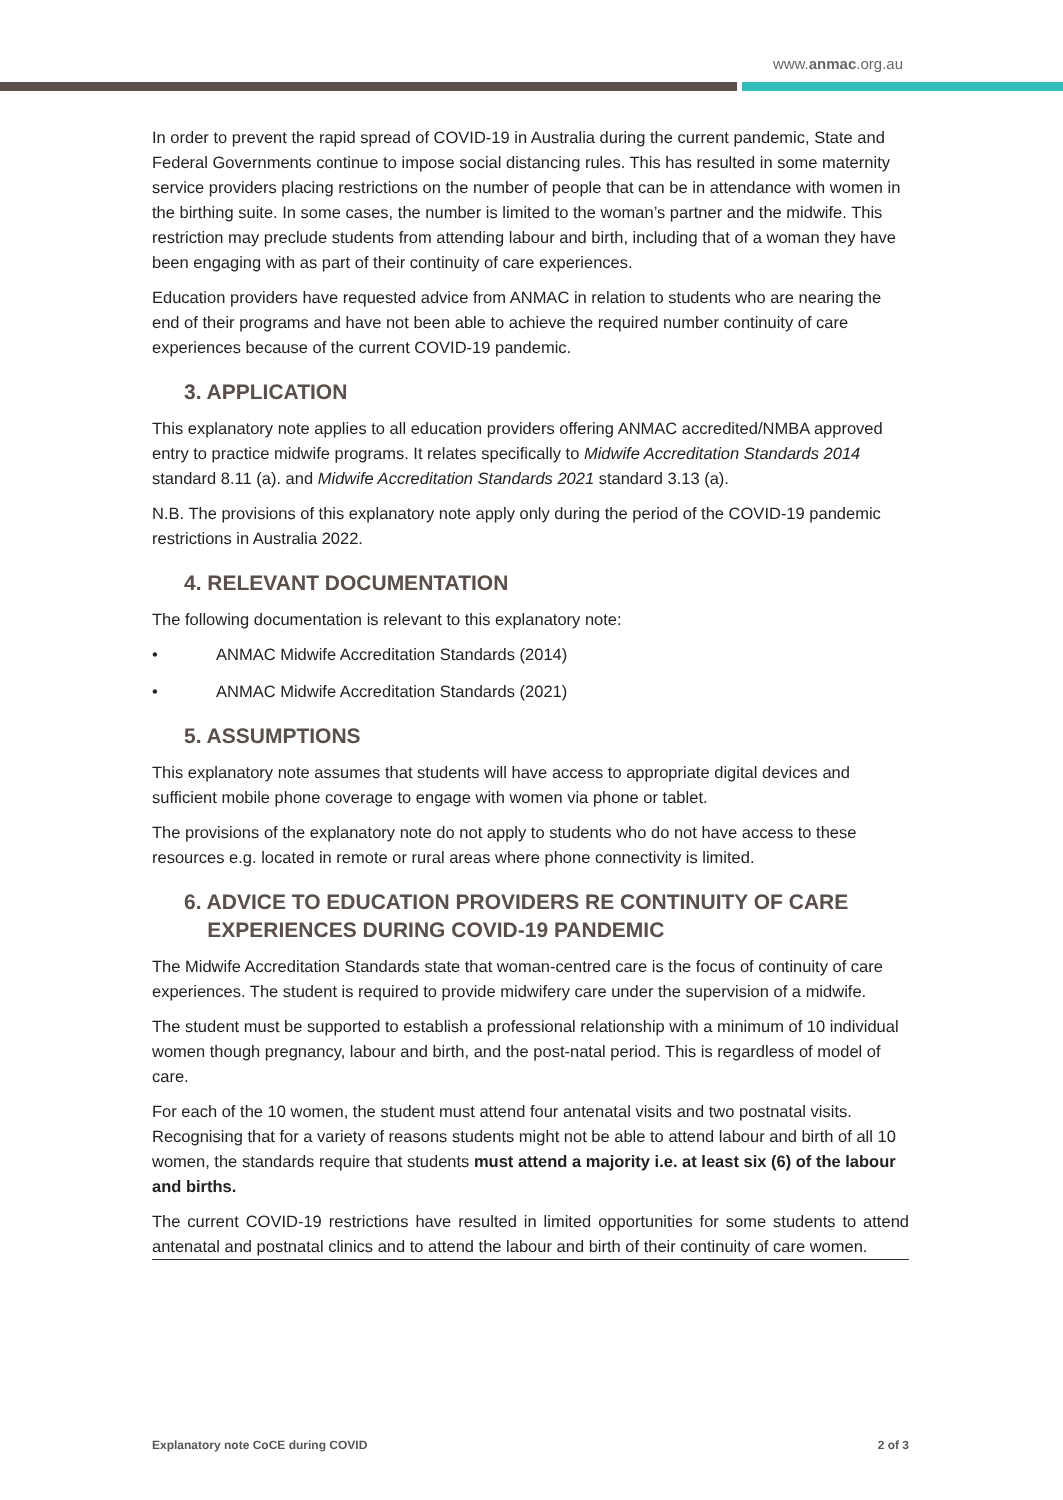www.anmac.org.au
In order to prevent the rapid spread of COVID-19 in Australia during the current pandemic, State and Federal Governments continue to impose social distancing rules. This has resulted in some maternity service providers placing restrictions on the number of people that can be in attendance with women in the birthing suite. In some cases, the number is limited to the woman’s partner and the midwife. This restriction may preclude students from attending labour and birth, including that of a woman they have been engaging with as part of their continuity of care experiences.
Education providers have requested advice from ANMAC in relation to students who are nearing the end of their programs and have not been able to achieve the required number continuity of care experiences because of the current COVID-19 pandemic.
3. APPLICATION
This explanatory note applies to all education providers offering ANMAC accredited/NMBA approved entry to practice midwife programs. It relates specifically to Midwife Accreditation Standards 2014 standard 8.11 (a). and Midwife Accreditation Standards 2021 standard 3.13 (a).
N.B. The provisions of this explanatory note apply only during the period of the COVID-19 pandemic restrictions in Australia 2022.
4. RELEVANT DOCUMENTATION
The following documentation is relevant to this explanatory note:
• ANMAC Midwife Accreditation Standards (2014)
• ANMAC Midwife Accreditation Standards (2021)
5. ASSUMPTIONS
This explanatory note assumes that students will have access to appropriate digital devices and sufficient mobile phone coverage to engage with women via phone or tablet.
The provisions of the explanatory note do not apply to students who do not have access to these resources e.g. located in remote or rural areas where phone connectivity is limited.
6. ADVICE TO EDUCATION PROVIDERS RE CONTINUITY OF CARE
EXPERIENCES DURING COVID-19 PANDEMIC
The Midwife Accreditation Standards state that woman-centred care is the focus of continuity of care experiences. The student is required to provide midwifery care under the supervision of a midwife.
The student must be supported to establish a professional relationship with a minimum of 10 individual women though pregnancy, labour and birth, and the post-natal period. This is regardless of model of care.
For each of the 10 women, the student must attend four antenatal visits and two postnatal visits. Recognising that for a variety of reasons students might not be able to attend labour and birth of all 10 women, the standards require that students must attend a majority i.e. at least six (6) of the labour and births.
The current COVID-19 restrictions have resulted in limited opportunities for some students to attend antenatal and postnatal clinics and to attend the labour and birth of their continuity of care women.
Explanatory note CoCE during COVID 2 of 3